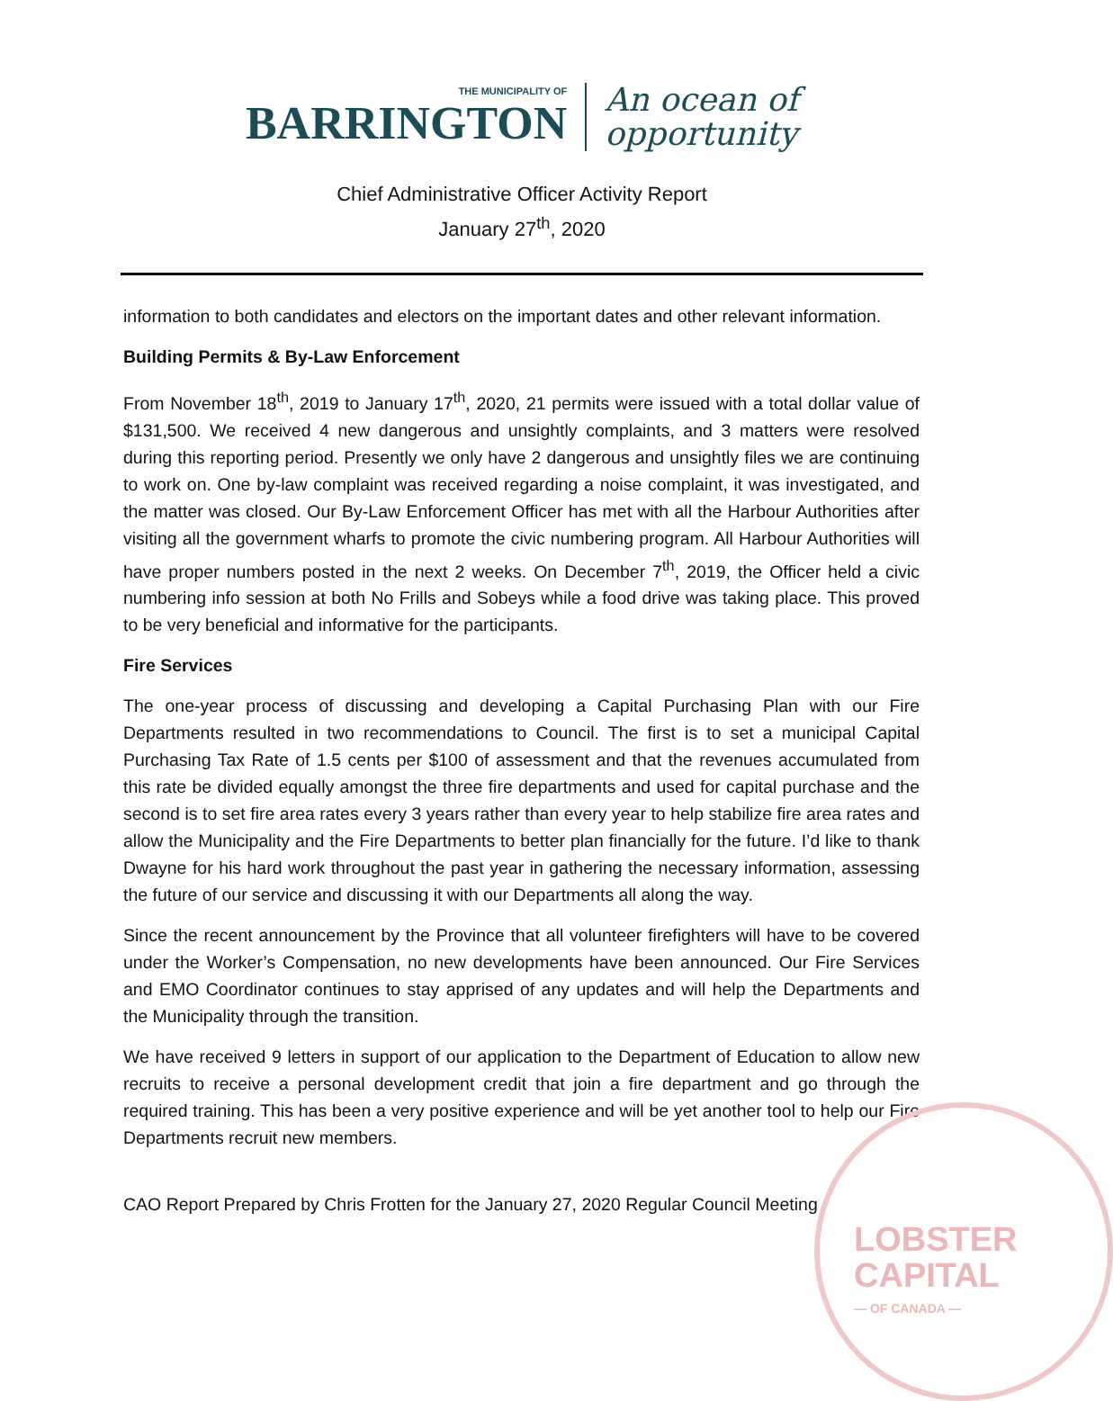LOBSTER
CAPITAL
— OF CANADA —
THE MUNICIPALITY OF
BARRINGTON
An ocean of
opportunity
Chief Administrative Officer Activity Report
January 27<sup>th</sup>, 2020
information to both candidates and electors on the important dates and other relevant information.
Building Permits & By-Law Enforcement
From November 18<sup>th</sup>, 2019 to January 17<sup>th</sup>, 2020, 21 permits were issued with a total dollar value of $131,500. We received 4 new dangerous and unsightly complaints, and 3 matters were resolved during this reporting period. Presently we only have 2 dangerous and unsightly files we are continuing to work on. One by-law complaint was received regarding a noise complaint, it was investigated, and the matter was closed. Our By-Law Enforcement Officer has met with all the Harbour Authorities after visiting all the government wharfs to promote the civic numbering program. All Harbour Authorities will have proper numbers posted in the next 2 weeks. On December 7<sup>th</sup>, 2019, the Officer held a civic numbering info session at both No Frills and Sobeys while a food drive was taking place. This proved to be very beneficial and informative for the participants.
Fire Services
The one-year process of discussing and developing a Capital Purchasing Plan with our Fire Departments resulted in two recommendations to Council. The first is to set a municipal Capital Purchasing Tax Rate of 1.5 cents per $100 of assessment and that the revenues accumulated from this rate be divided equally amongst the three fire departments and used for capital purchase and the second is to set fire area rates every 3 years rather than every year to help stabilize fire area rates and allow the Municipality and the Fire Departments to better plan financially for the future. I’d like to thank Dwayne for his hard work throughout the past year in gathering the necessary information, assessing the future of our service and discussing it with our Departments all along the way.
Since the recent announcement by the Province that all volunteer firefighters will have to be covered under the Worker’s Compensation, no new developments have been announced. Our Fire Services and EMO Coordinator continues to stay apprised of any updates and will help the Departments and the Municipality through the transition.
We have received 9 letters in support of our application to the Department of Education to allow new recruits to receive a personal development credit that join a fire department and go through the required training. This has been a very positive experience and will be yet another tool to help our Fire Departments recruit new members.
CAO Report Prepared by Chris Frotten for the January 27, 2020 Regular Council Meeting